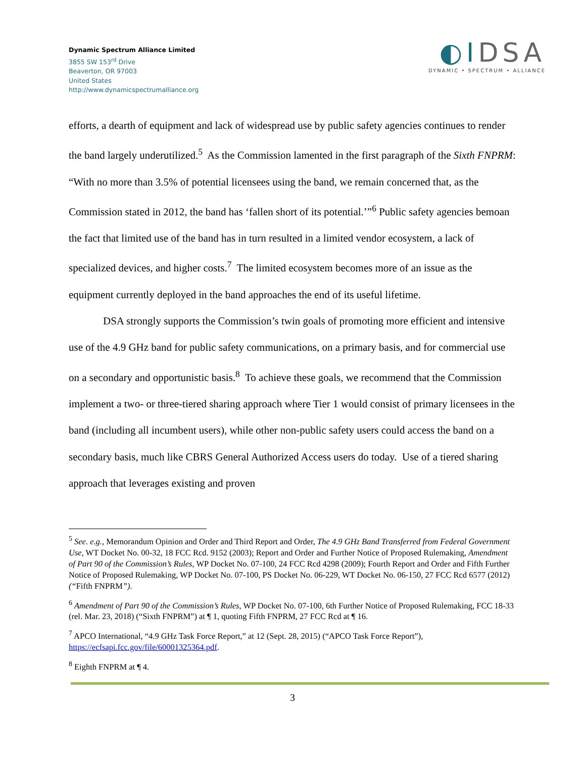Dynamic Spectrum Alliance Limited
3855 SW 153<sup>rd</sup> Drive
Beaverton, OR 97003
United States
http://www.dynamicspectrumalliance.org
◐IDSA
DYNAMIC • SPECTRUM • ALLIANCE
efforts, a dearth of equipment and lack of widespread use by public safety agencies continues to render the band largely underutilized.<sup>5</sup> As the Commission lamented in the first paragraph of the Sixth FNPRM: “With no more than 3.5% of potential licensees using the band, we remain concerned that, as the Commission stated in 2012, the band has ‘fallen short of its potential.’”<sup>6</sup> Public safety agencies bemoan the fact that limited use of the band has in turn resulted in a limited vendor ecosystem, a lack of specialized devices, and higher costs.<sup>7</sup> The limited ecosystem becomes more of an issue as the equipment currently deployed in the band approaches the end of its useful lifetime.
DSA strongly supports the Commission’s twin goals of promoting more efficient and intensive use of the 4.9 GHz band for public safety communications, on a primary basis, and for commercial use on a secondary and opportunistic basis.<sup>8</sup> To achieve these goals, we recommend that the Commission implement a two- or three-tiered sharing approach where Tier 1 would consist of primary licensees in the band (including all incumbent users), while other non-public safety users could access the band on a secondary basis, much like CBRS General Authorized Access users do today. Use of a tiered sharing approach that leverages existing and proven
<sup>5</sup> See. e.g., Memorandum Opinion and Order and Third Report and Order, The 4.9 GHz Band Transferred from Federal Government Use, WT Docket No. 00-32, 18 FCC Rcd. 9152 (2003); Report and Order and Further Notice of Proposed Rulemaking, Amendment of Part 90 of the Commission’s Rules, WP Docket No. 07-100, 24 FCC Rcd 4298 (2009); Fourth Report and Order and Fifth Further Notice of Proposed Rulemaking, WP Docket No. 07-100, PS Docket No. 06-229, WT Docket No. 06-150, 27 FCC Rcd 6577 (2012) (“Fifth FNPRM”).
<sup>6</sup> Amendment of Part 90 of the Commission’s Rules, WP Docket No. 07-100, 6th Further Notice of Proposed Rulemaking, FCC 18-33 (rel. Mar. 23, 2018) (“Sixth FNPRM”) at ¶ 1, quoting Fifth FNPRM, 27 FCC Rcd at ¶ 16.
<sup>7</sup> APCO International, “4.9 GHz Task Force Report,” at 12 (Sept. 28, 2015) (“APCO Task Force Report”), https://ecfsapi.fcc.gov/file/60001325364.pdf.
<sup>8</sup> Eighth FNPRM at ¶ 4.
3